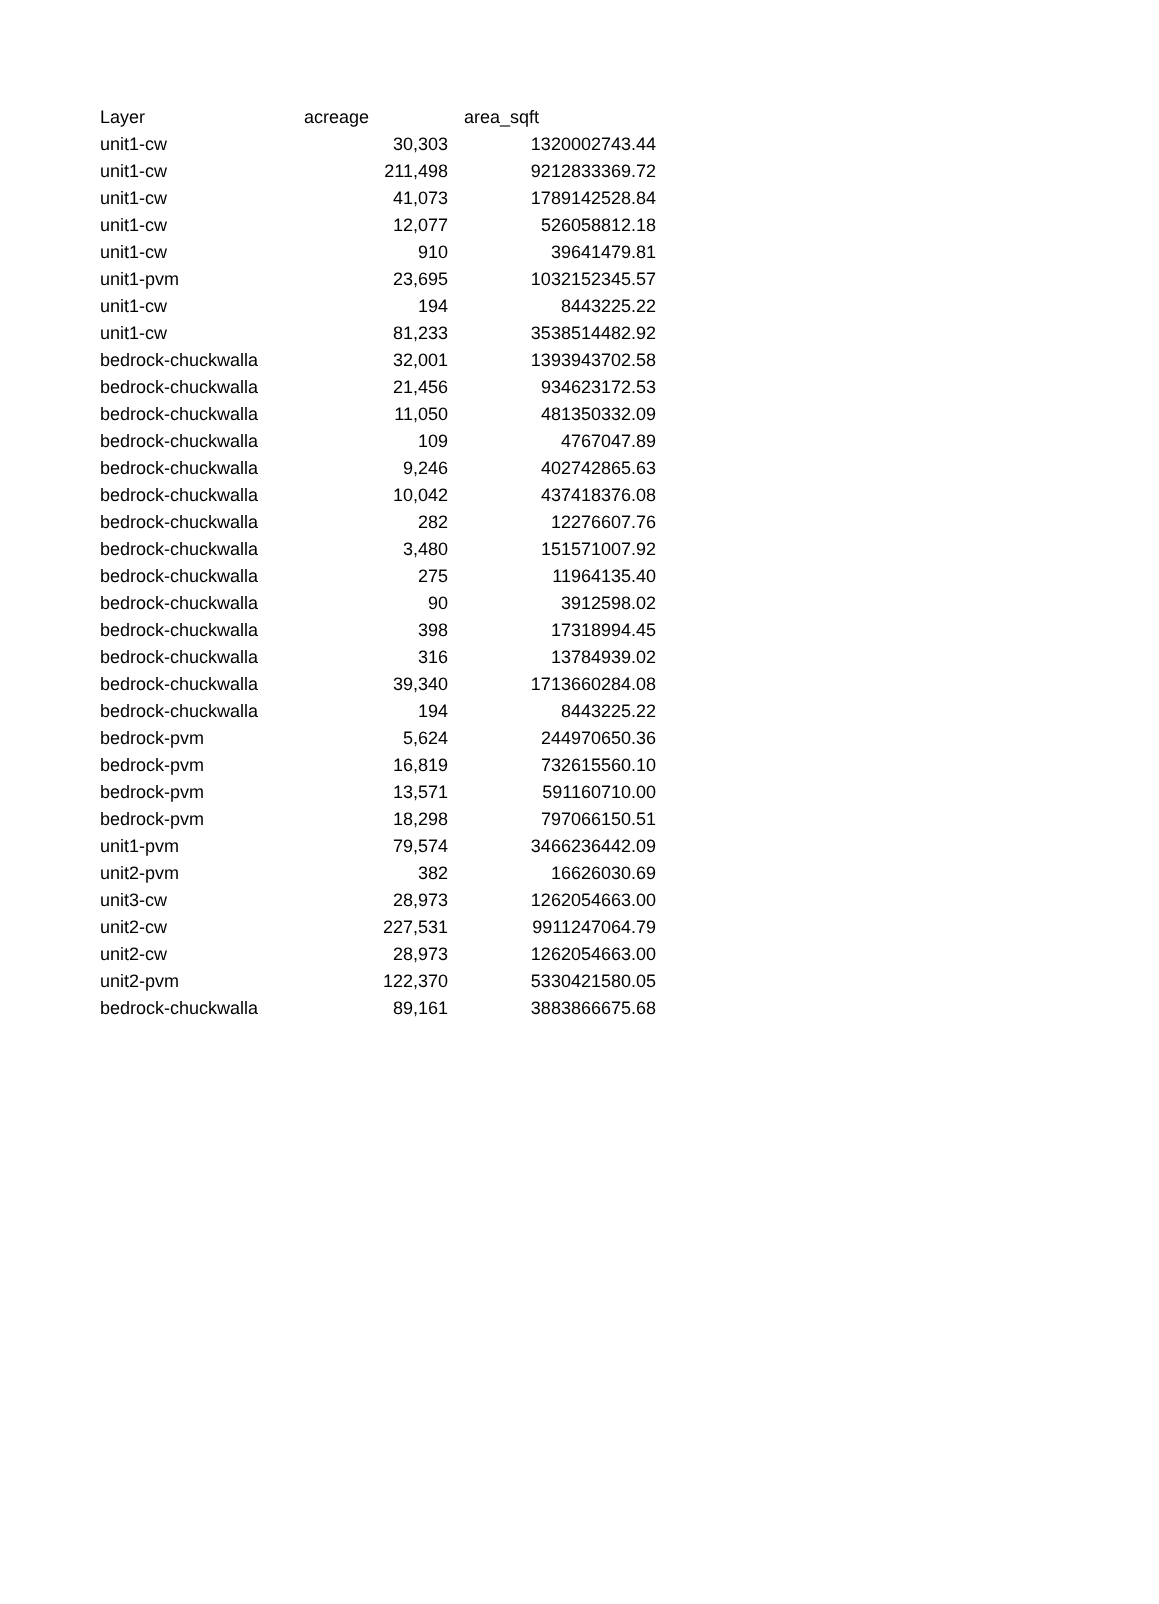| Layer | acreage | area_sqft |
| --- | --- | --- |
| unit1-cw | 30,303 | 1320002743.44 |
| unit1-cw | 211,498 | 9212833369.72 |
| unit1-cw | 41,073 | 1789142528.84 |
| unit1-cw | 12,077 | 526058812.18 |
| unit1-cw | 910 | 39641479.81 |
| unit1-pvm | 23,695 | 1032152345.57 |
| unit1-cw | 194 | 8443225.22 |
| unit1-cw | 81,233 | 3538514482.92 |
| bedrock-chuckwalla | 32,001 | 1393943702.58 |
| bedrock-chuckwalla | 21,456 | 934623172.53 |
| bedrock-chuckwalla | 11,050 | 481350332.09 |
| bedrock-chuckwalla | 109 | 4767047.89 |
| bedrock-chuckwalla | 9,246 | 402742865.63 |
| bedrock-chuckwalla | 10,042 | 437418376.08 |
| bedrock-chuckwalla | 282 | 12276607.76 |
| bedrock-chuckwalla | 3,480 | 151571007.92 |
| bedrock-chuckwalla | 275 | 11964135.40 |
| bedrock-chuckwalla | 90 | 3912598.02 |
| bedrock-chuckwalla | 398 | 17318994.45 |
| bedrock-chuckwalla | 316 | 13784939.02 |
| bedrock-chuckwalla | 39,340 | 1713660284.08 |
| bedrock-chuckwalla | 194 | 8443225.22 |
| bedrock-pvm | 5,624 | 244970650.36 |
| bedrock-pvm | 16,819 | 732615560.10 |
| bedrock-pvm | 13,571 | 591160710.00 |
| bedrock-pvm | 18,298 | 797066150.51 |
| unit1-pvm | 79,574 | 3466236442.09 |
| unit2-pvm | 382 | 16626030.69 |
| unit3-cw | 28,973 | 1262054663.00 |
| unit2-cw | 227,531 | 9911247064.79 |
| unit2-cw | 28,973 | 1262054663.00 |
| unit2-pvm | 122,370 | 5330421580.05 |
| bedrock-chuckwalla | 89,161 | 3883866675.68 |